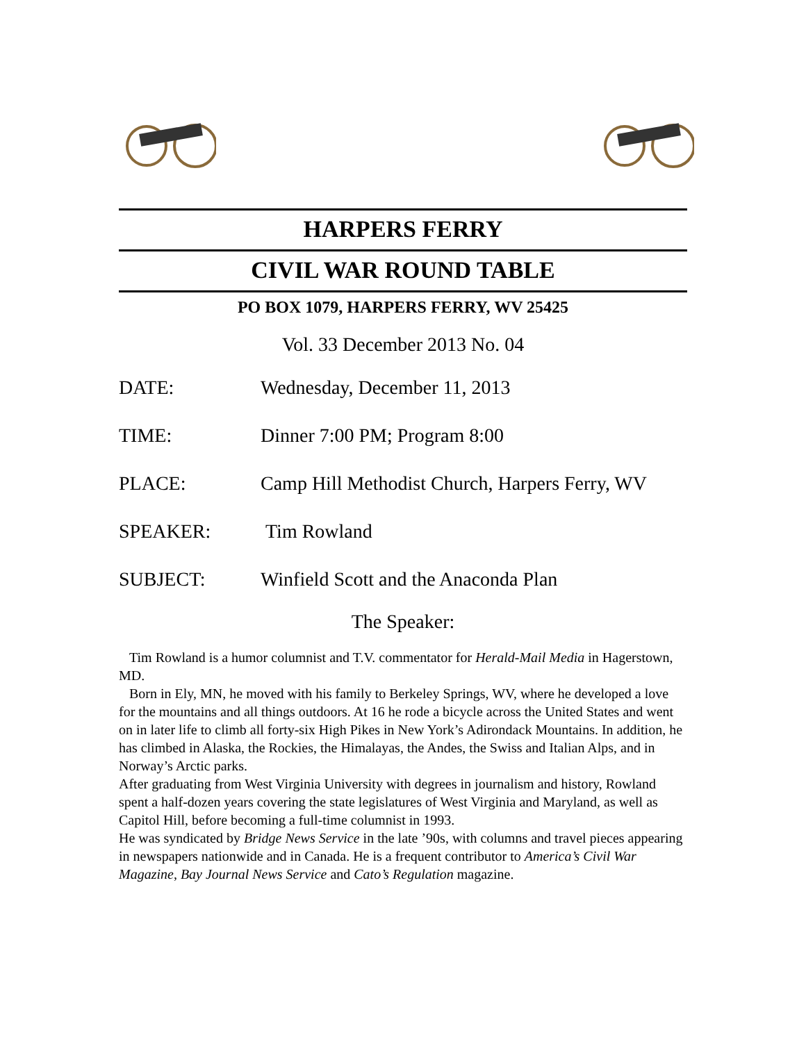HARPERS FERRY
CIVIL WAR ROUND TABLE
PO BOX 1079, HARPERS FERRY, WV 25425
Vol. 33 December 2013 No. 04
DATE: Wednesday, December 11, 2013
TIME: Dinner 7:00 PM; Program 8:00
PLACE: Camp Hill Methodist Church, Harpers Ferry, WV
SPEAKER: Tim Rowland
SUBJECT: Winfield Scott and the Anaconda Plan
The Speaker:
Tim Rowland is a humor columnist and T.V. commentator for Herald-Mail Media in Hagerstown, MD.
Born in Ely, MN, he moved with his family to Berkeley Springs, WV, where he developed a love for the mountains and all things outdoors. At 16 he rode a bicycle across the United States and went on in later life to climb all forty-six High Pikes in New York’s Adirondack Mountains. In addition, he has climbed in Alaska, the Rockies, the Himalayas, the Andes, the Swiss and Italian Alps, and in Norway’s Arctic parks.
After graduating from West Virginia University with degrees in journalism and history, Rowland spent a half-dozen years covering the state legislatures of West Virginia and Maryland, as well as Capitol Hill, before becoming a full-time columnist in 1993.
He was syndicated by Bridge News Service in the late ’90s, with columns and travel pieces appearing in newspapers nationwide and in Canada. He is a frequent contributor to America’s Civil War Magazine, Bay Journal News Service and Cato’s Regulation magazine.